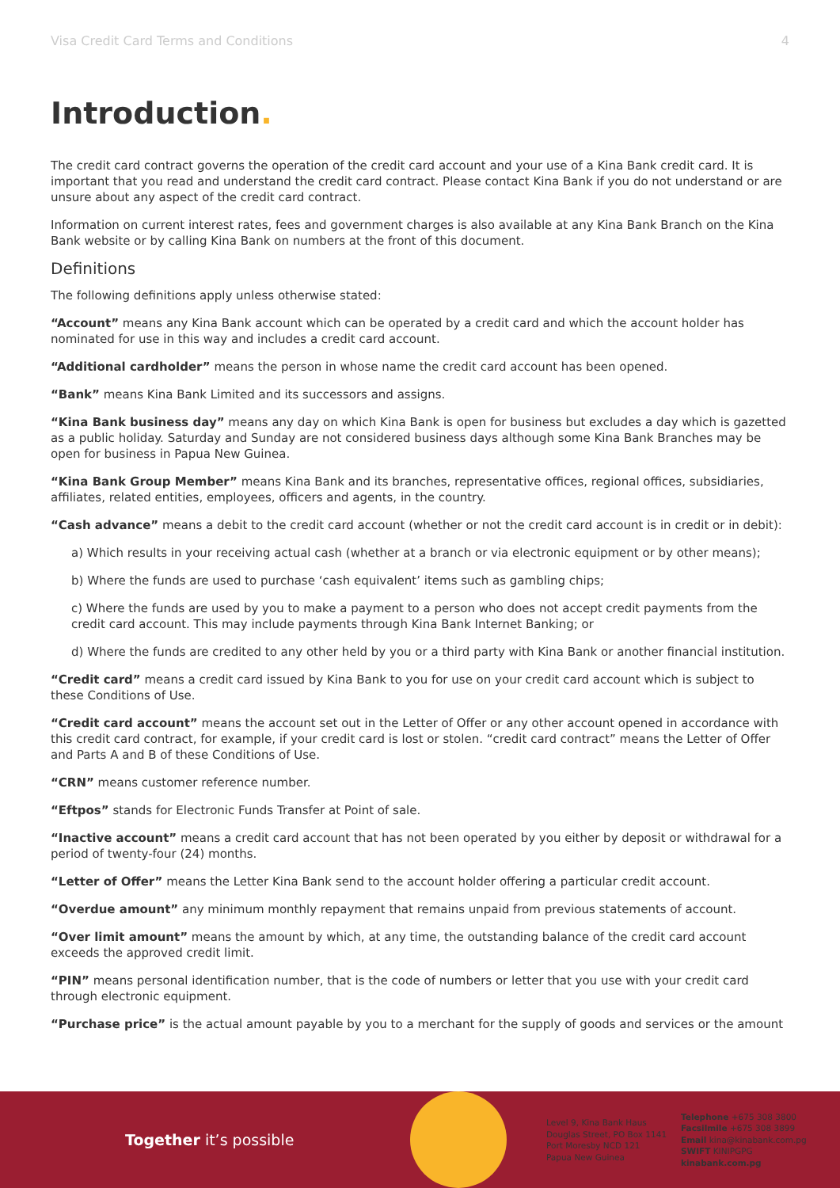Visa Credit Card Terms and Conditions 4
Introduction.
The credit card contract governs the operation of the credit card account and your use of a Kina Bank credit card. It is important that you read and understand the credit card contract. Please contact Kina Bank if you do not understand or are unsure about any aspect of the credit card contract.
Information on current interest rates, fees and government charges is also available at any Kina Bank Branch on the Kina Bank website or by calling Kina Bank on numbers at the front of this document.
Definitions
The following definitions apply unless otherwise stated:
“Account” means any Kina Bank account which can be operated by a credit card and which the account holder has nominated for use in this way and includes a credit card account.
“Additional cardholder” means the person in whose name the credit card account has been opened.
“Bank” means Kina Bank Limited and its successors and assigns.
“Kina Bank business day” means any day on which Kina Bank is open for business but excludes a day which is gazetted as a public holiday. Saturday and Sunday are not considered business days although some Kina Bank Branches may be open for business in Papua New Guinea.
“Kina Bank Group Member” means Kina Bank and its branches, representative offices, regional offices, subsidiaries, affiliates, related entities, employees, officers and agents, in the country.
“Cash advance” means a debit to the credit card account (whether or not the credit card account is in credit or in debit):
a) Which results in your receiving actual cash (whether at a branch or via electronic equipment or by other means);
b) Where the funds are used to purchase ‘cash equivalent’ items such as gambling chips;
c) Where the funds are used by you to make a payment to a person who does not accept credit payments from the credit card account. This may include payments through Kina Bank Internet Banking; or
d) Where the funds are credited to any other held by you or a third party with Kina Bank or another financial institution.
“Credit card” means a credit card issued by Kina Bank to you for use on your credit card account which is subject to these Conditions of Use.
“Credit card account” means the account set out in the Letter of Offer or any other account opened in accordance with this credit card contract, for example, if your credit card is lost or stolen. “credit card contract” means the Letter of Offer and Parts A and B of these Conditions of Use.
“CRN” means customer reference number.
“Eftpos” stands for Electronic Funds Transfer at Point of sale.
“Inactive account” means a credit card account that has not been operated by you either by deposit or withdrawal for a period of twenty-four (24) months.
“Letter of Offer” means the Letter Kina Bank send to the account holder offering a particular credit account.
“Overdue amount” any minimum monthly repayment that remains unpaid from previous statements of account.
“Over limit amount” means the amount by which, at any time, the outstanding balance of the credit card account exceeds the approved credit limit.
“PIN” means personal identification number, that is the code of numbers or letter that you use with your credit card through electronic equipment.
“Purchase price” is the actual amount payable by you to a merchant for the supply of goods and services or the amount
Together it’s possible
Level 9, Kina Bank Haus
Douglas Street, PO Box 1141
Port Moresby NCD 121
Papua New Guinea
Telephone +675 308 3800
Facsilmile +675 308 3899
Email kina@kinabank.com.pg
SWIFT KINIPGPG
kinabank.com.pg